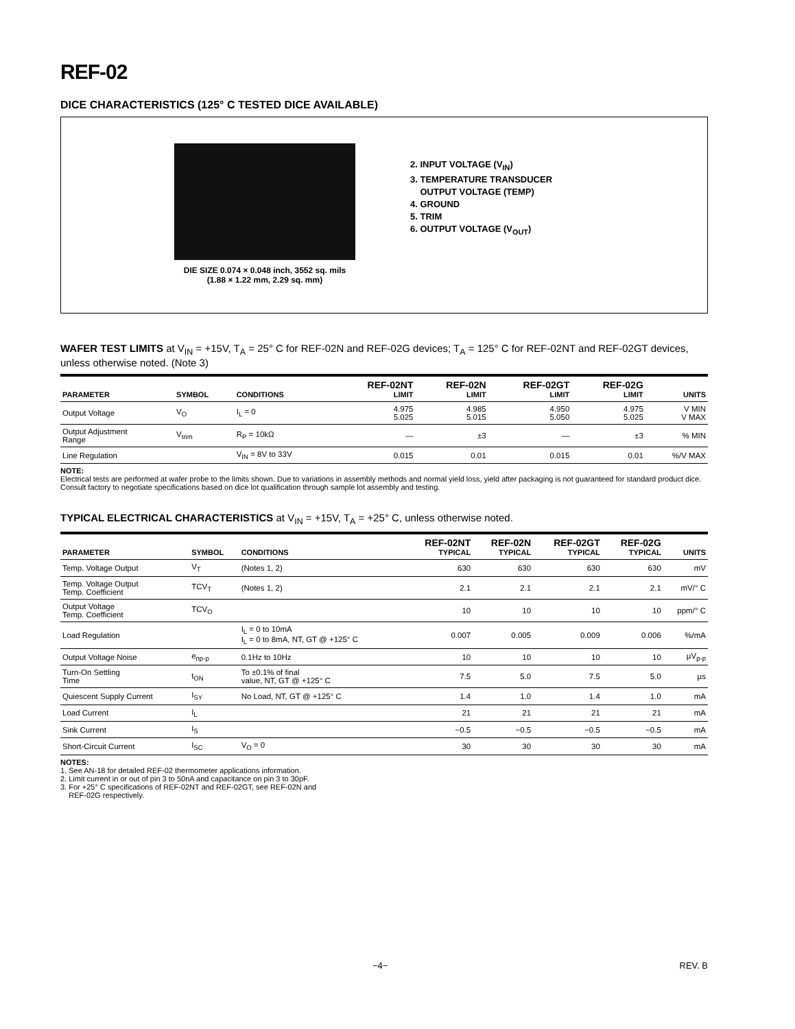REF-02
DICE CHARACTERISTICS (125° C TESTED DICE AVAILABLE)
DIE SIZE 0.074 × 0.048 inch, 3552 sq. mils
(1.88 × 1.22 mm, 2.29 sq. mm)
2. INPUT VOLTAGE (V<sub>IN</sub>)
3. TEMPERATURE TRANSDUCER
OUTPUT VOLTAGE (TEMP)
4. GROUND
5. TRIM
6. OUTPUT VOLTAGE (V<sub>OUT</sub>)
WAFER TEST LIMITS at V<sub>IN</sub> = +15V, T<sub>A</sub> = 25° C for REF-02N and REF-02G devices; T<sub>A</sub> = 125° C for REF-02NT and REF-02GT devices, unless otherwise noted. (Note 3)
| PARAMETER | SYMBOL | CONDITIONS | REF-02NT LIMIT | REF-02N LIMIT | REF-02GT LIMIT | REF-02G LIMIT | UNITS |
| --- | --- | --- | --- | --- | --- | --- | --- |
| Output Voltage | V<sub>O</sub> | I<sub>L</sub> = 0 | 4.975 5.025 | 4.985 5.015 | 4.950 5.050 | 4.975 5.025 | V MIN V MAX |
| Output Adjustment Range | V<sub>trim</sub> | R<sub>P</sub> = 10kΩ | — | ±3 | — | ±3 | % MIN |
| Line Regulation | | V<sub>IN</sub> = 8V to 33V | 0.015 | 0.01 | 0.015 | 0.01 | %/V MAX |
NOTE:
Electrical tests are performed at wafer probe to the limits shown. Due to variations in assembly methods and normal yield loss, yield after packaging is not guaranteed for standard product dice. Consult factory to negotiate specifications based on dice lot qualification through sample lot assembly and testing.
TYPICAL ELECTRICAL CHARACTERISTICS at V<sub>IN</sub> = +15V, T<sub>A</sub> = +25° C, unless otherwise noted.
| PARAMETER | SYMBOL | CONDITIONS | REF-02NT TYPICAL | REF-02N TYPICAL | REF-02GT TYPICAL | REF-02G TYPICAL | UNITS |
| --- | --- | --- | --- | --- | --- | --- | --- |
| Temp. Voltage Output | V<sub>T</sub> | (Notes 1, 2) | 630 | 630 | 630 | 630 | mV |
| Temp. Voltage Output Temp. Coefficient | TCV<sub>T</sub> | (Notes 1, 2) | 2.1 | 2.1 | 2.1 | 2.1 | mV/° C |
| Output Voltage Temp. Coefficient | TCV<sub>O</sub> | | 10 | 10 | 10 | 10 | ppm/° C |
| Load Regulation | | I<sub>L</sub> = 0 to 10mA I<sub>L</sub> = 0 to 8mA, NT, GT @ +125° C | 0.007 | 0.005 | 0.009 | 0.006 | %/mA |
| Output Voltage Noise | e<sub>np-p</sub> | 0.1Hz to 10Hz | 10 | 10 | 10 | 10 | µV<sub>p-p</sub> |
| Turn-On Settling Time | t<sub>ON</sub> | To ±0.1% of final value, NT, GT @ +125° C | 7.5 | 5.0 | 7.5 | 5.0 | µs |
| Quiescent Supply Current | I<sub>SY</sub> | No Load, NT, GT @ +125° C | 1.4 | 1.0 | 1.4 | 1.0 | mA |
| Load Current | I<sub>L</sub> | | 21 | 21 | 21 | 21 | mA |
| Sink Current | I<sub>S</sub> | | −0.5 | −0.5 | −0.5 | −0.5 | mA |
| Short-Circuit Current | I<sub>SC</sub> | V<sub>O</sub> = 0 | 30 | 30 | 30 | 30 | mA |
NOTES:
1. See AN-18 for detailed REF-02 thermometer applications information.
2. Limit current in or out of pin 3 to 50nA and capacitance on pin 3 to 30pF.
3. For +25° C specifications of REF-02NT and REF-02GT, see REF-02N and
REF-02G respectively.
−4− REV. B